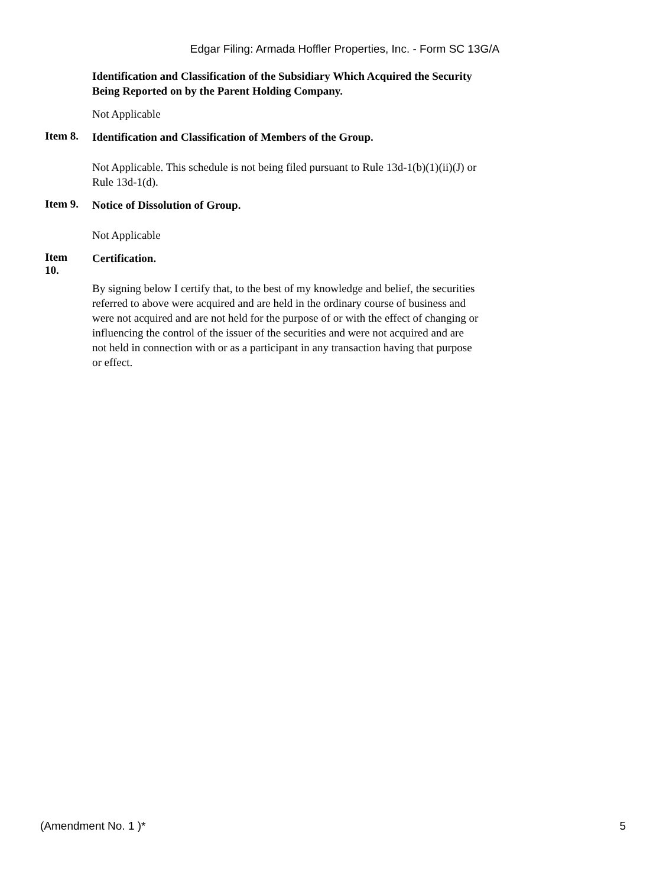Edgar Filing: Armada Hoffler Properties, Inc. - Form SC 13G/A
Identification and Classification of the Subsidiary Which Acquired the Security Being Reported on by the Parent Holding Company.
Not Applicable
Item 8.
Identification and Classification of Members of the Group.
Not Applicable. This schedule is not being filed pursuant to Rule 13d-1(b)(1)(ii)(J) or Rule 13d-1(d).
Item 9.
Notice of Dissolution of Group.
Not Applicable
Item
10.
Certification.
By signing below I certify that, to the best of my knowledge and belief, the securities referred to above were acquired and are held in the ordinary course of business and were not acquired and are not held for the purpose of or with the effect of changing or influencing the control of the issuer of the securities and were not acquired and are not held in connection with or as a participant in any transaction having that purpose or effect.
(Amendment No. 1 )* 5